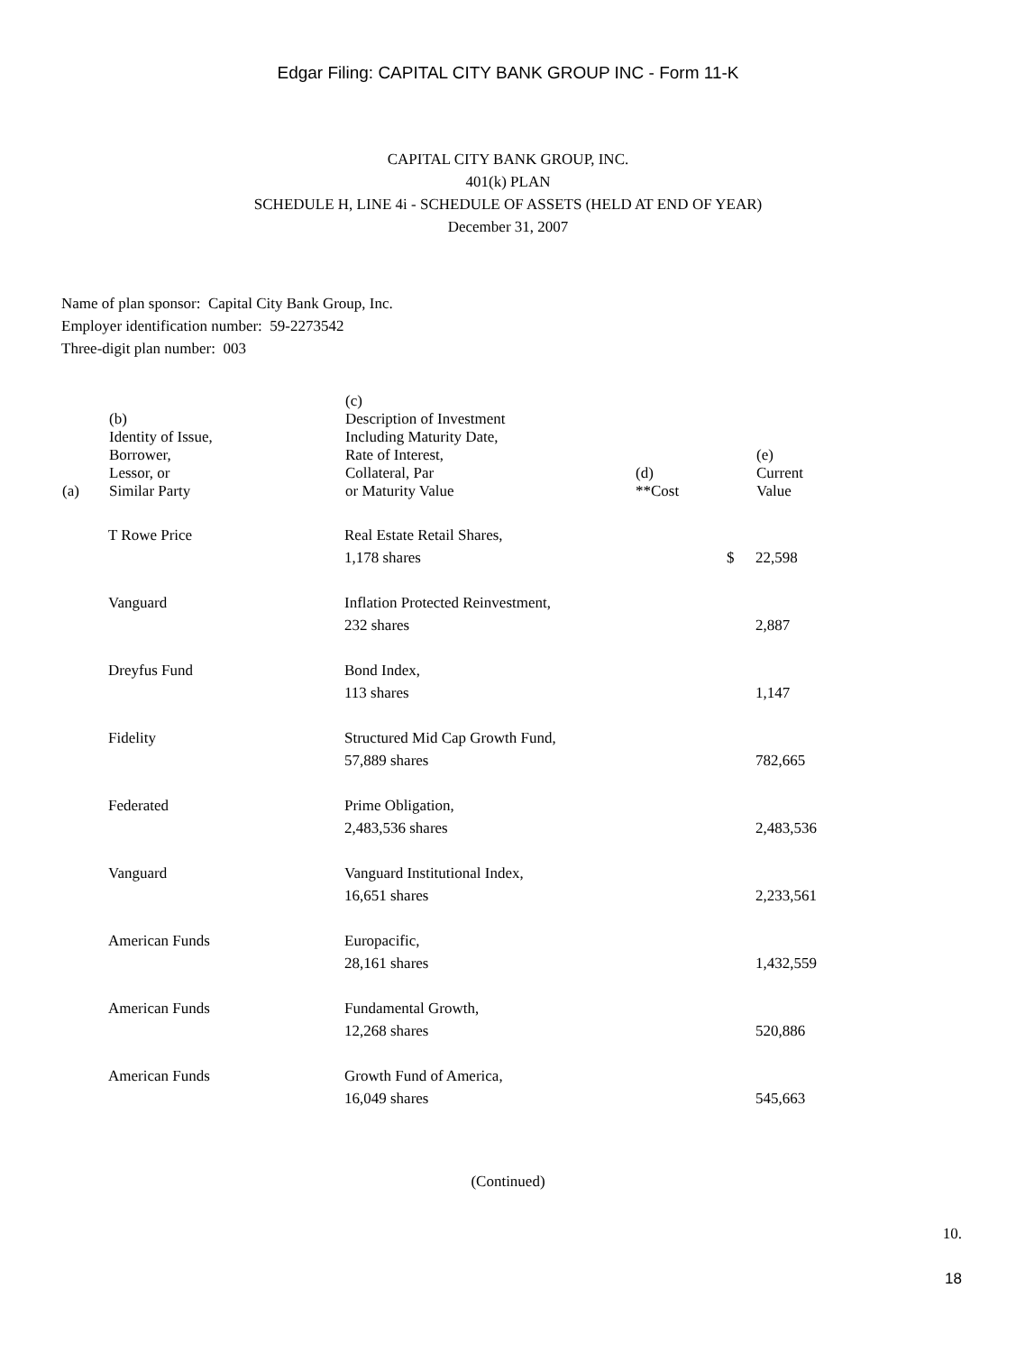Edgar Filing: CAPITAL CITY BANK GROUP INC - Form 11-K
CAPITAL CITY BANK GROUP, INC.
401(k) PLAN
SCHEDULE H, LINE 4i - SCHEDULE OF ASSETS (HELD AT END OF YEAR)
December 31, 2007
Name of plan sponsor: Capital City Bank Group, Inc.
Employer identification number: 59-2273542
Three-digit plan number: 003
| (a) | (b) Identity of Issue, Borrower, Lessor, or Similar Party | (c) Description of Investment Including Maturity Date, Rate of Interest, Collateral, Par or Maturity Value | (d) **Cost | | (e) Current Value |
| --- | --- | --- | --- | --- | --- |
| | T Rowe Price | Real Estate Retail Shares, 1,178 shares | | $ | 22,598 |
| | Vanguard | Inflation Protected Reinvestment, 232 shares | | | 2,887 |
| | Dreyfus Fund | Bond Index, 113 shares | | | 1,147 |
| | Fidelity | Structured Mid Cap Growth Fund, 57,889 shares | | | 782,665 |
| | Federated | Prime Obligation, 2,483,536 shares | | | 2,483,536 |
| | Vanguard | Vanguard Institutional Index, 16,651 shares | | | 2,233,561 |
| | American Funds | Europacific, 28,161 shares | | | 1,432,559 |
| | American Funds | Fundamental Growth, 12,268 shares | | | 520,886 |
| | American Funds | Growth Fund of America, 16,049 shares | | | 545,663 |
(Continued)
10.
18